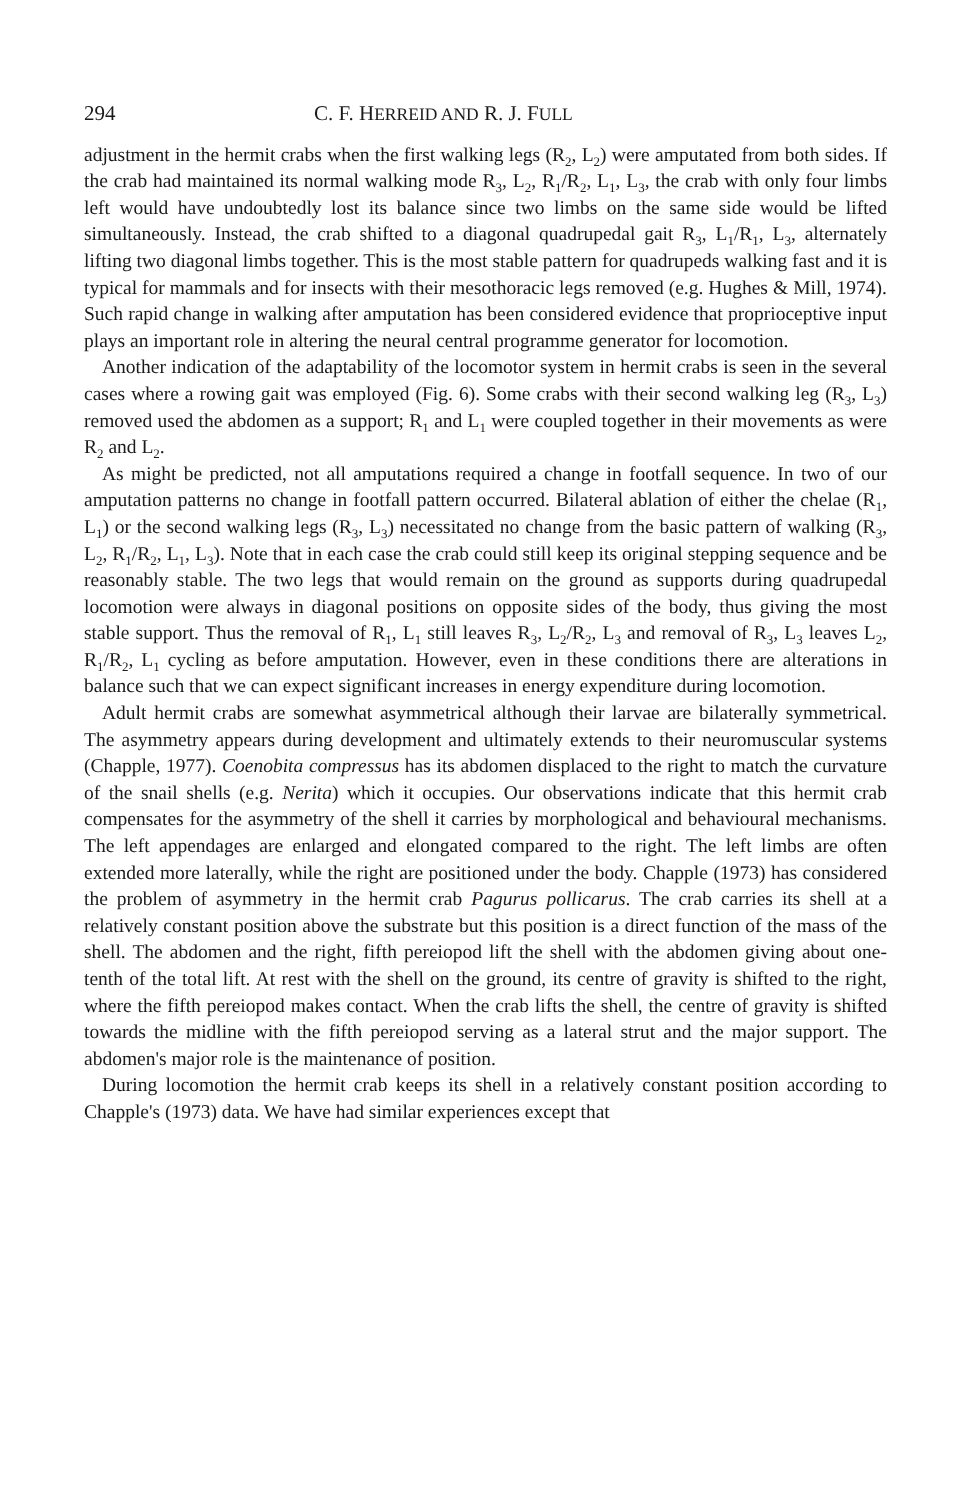294 C. F. HERREID AND R. J. FULL
adjustment in the hermit crabs when the first walking legs (R<sub>2</sub>, L<sub>2</sub>) were amputated from both sides. If the crab had maintained its normal walking mode R<sub>3</sub>, L<sub>2</sub>, R<sub>1</sub>/R<sub>2</sub>, L<sub>1</sub>, L<sub>3</sub>, the crab with only four limbs left would have undoubtedly lost its balance since two limbs on the same side would be lifted simultaneously. Instead, the crab shifted to a diagonal quadrupedal gait R<sub>3</sub>, L<sub>1</sub>/R<sub>1</sub>, L<sub>3</sub>, alternately lifting two diagonal limbs together. This is the most stable pattern for quadrupeds walking fast and it is typical for mammals and for insects with their mesothoracic legs removed (e.g. Hughes & Mill, 1974). Such rapid change in walking after amputation has been considered evidence that proprioceptive input plays an important role in altering the neural central programme generator for locomotion.
Another indication of the adaptability of the locomotor system in hermit crabs is seen in the several cases where a rowing gait was employed (Fig. 6). Some crabs with their second walking leg (R<sub>3</sub>, L<sub>3</sub>) removed used the abdomen as a support; R<sub>1</sub> and L<sub>1</sub> were coupled together in their movements as were R<sub>2</sub> and L<sub>2</sub>.
As might be predicted, not all amputations required a change in footfall sequence. In two of our amputation patterns no change in footfall pattern occurred. Bilateral ablation of either the chelae (R<sub>1</sub>, L<sub>1</sub>) or the second walking legs (R<sub>3</sub>, L<sub>3</sub>) necessitated no change from the basic pattern of walking (R<sub>3</sub>, L<sub>2</sub>, R<sub>1</sub>/R<sub>2</sub>, L<sub>1</sub>, L<sub>3</sub>). Note that in each case the crab could still keep its original stepping sequence and be reasonably stable. The two legs that would remain on the ground as supports during quadrupedal locomotion were always in diagonal positions on opposite sides of the body, thus giving the most stable support. Thus the removal of R<sub>1</sub>, L<sub>1</sub> still leaves R<sub>3</sub>, L<sub>2</sub>/R<sub>2</sub>, L<sub>3</sub> and removal of R<sub>3</sub>, L<sub>3</sub> leaves L<sub>2</sub>, R<sub>1</sub>/R<sub>2</sub>, L<sub>1</sub> cycling as before amputation. However, even in these conditions there are alterations in balance such that we can expect significant increases in energy expenditure during locomotion.
Adult hermit crabs are somewhat asymmetrical although their larvae are bilaterally symmetrical. The asymmetry appears during development and ultimately extends to their neuromuscular systems (Chapple, 1977). Coenobita compressus has its abdomen displaced to the right to match the curvature of the snail shells (e.g. Nerita) which it occupies. Our observations indicate that this hermit crab compensates for the asymmetry of the shell it carries by morphological and behavioural mechanisms. The left appendages are enlarged and elongated compared to the right. The left limbs are often extended more laterally, while the right are positioned under the body. Chapple (1973) has considered the problem of asymmetry in the hermit crab Pagurus pollicarus. The crab carries its shell at a relatively constant position above the substrate but this position is a direct function of the mass of the shell. The abdomen and the right, fifth pereiopod lift the shell with the abdomen giving about one-tenth of the total lift. At rest with the shell on the ground, its centre of gravity is shifted to the right, where the fifth pereiopod makes contact. When the crab lifts the shell, the centre of gravity is shifted towards the midline with the fifth pereiopod serving as a lateral strut and the major support. The abdomen's major role is the maintenance of position.
During locomotion the hermit crab keeps its shell in a relatively constant position according to Chapple's (1973) data. We have had similar experiences except that